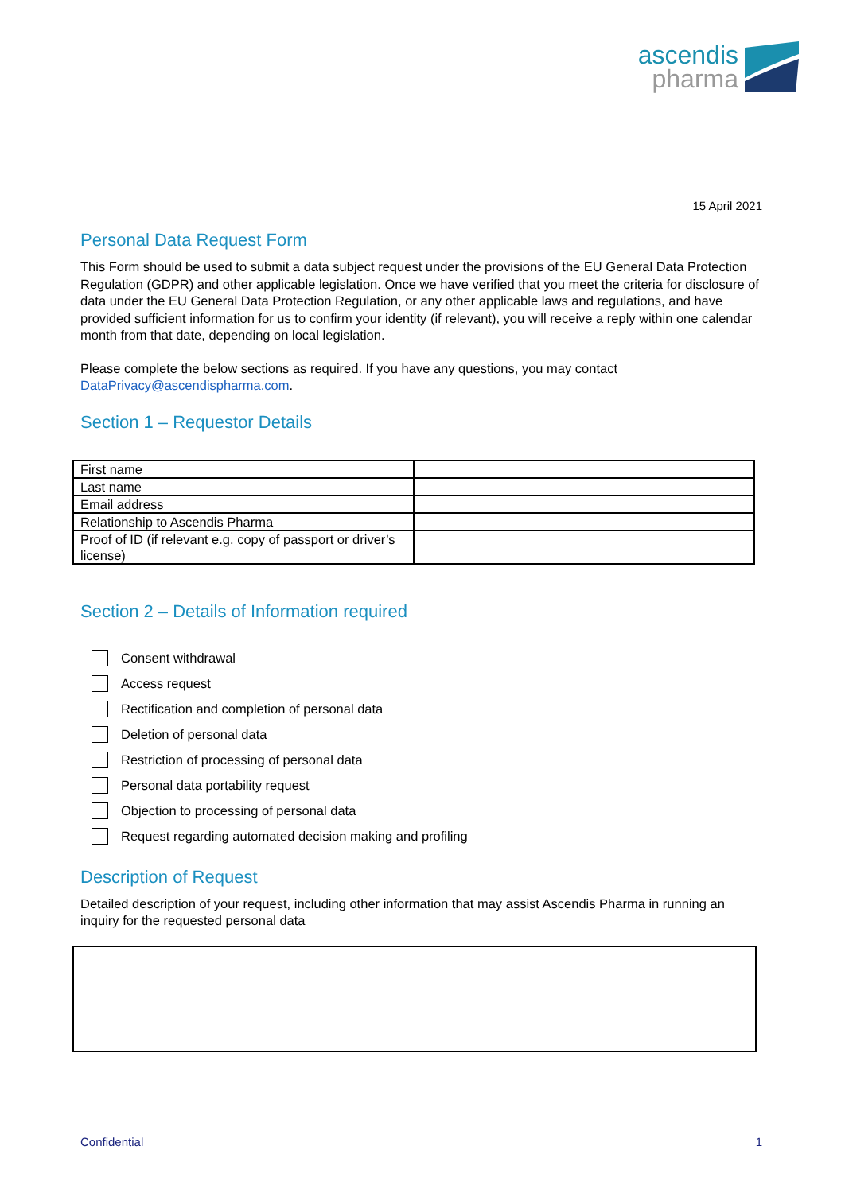ascendis
pharma
15 April 2021
Personal Data Request Form
This Form should be used to submit a data subject request under the provisions of the EU General Data Protection Regulation (GDPR) and other applicable legislation. Once we have verified that you meet the criteria for disclosure of data under the EU General Data Protection Regulation, or any other applicable laws and regulations, and have provided sufficient information for us to confirm your identity (if relevant), you will receive a reply within one calendar month from that date, depending on local legislation.
Please complete the below sections as required. If you have any questions, you may contact DataPrivacy@ascendispharma.com.
Section 1 – Requestor Details
| First name | |
| Last name | |
| Email address | |
| Relationship to Ascendis Pharma | |
| Proof of ID (if relevant e.g. copy of passport or driver’s license) | |
Section 2 – Details of Information required
Consent withdrawal
Access request
Rectification and completion of personal data
Deletion of personal data
Restriction of processing of personal data
Personal data portability request
Objection to processing of personal data
Request regarding automated decision making and profiling
Description of Request
Detailed description of your request, including other information that may assist Ascendis Pharma in running an inquiry for the requested personal data
Confidential 1